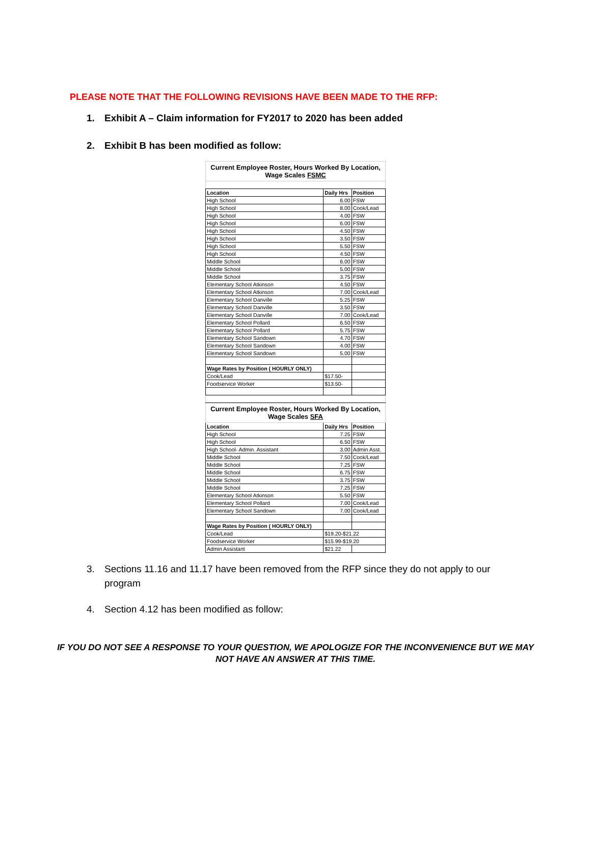PLEASE NOTE THAT THE FOLLOWING REVISIONS HAVE BEEN MADE TO THE RFP:
1. Exhibit A – Claim information for FY2017 to 2020 has been added
2. Exhibit B has been modified as follow:
| Current Employee Roster, Hours Worked By Location, Wage Scales FSMC | | |
| --- | --- | --- |
| Location | Daily Hrs | Position |
| High School | 6.00 | FSW |
| High School | 8.00 | Cook/Lead |
| High School | 4.00 | FSW |
| High School | 6.00 | FSW |
| High School | 4.50 | FSW |
| High School | 3.50 | FSW |
| High School | 5.50 | FSW |
| High School | 4.50 | FSW |
| Middle School | 6.00 | FSW |
| Middle School | 5.00 | FSW |
| Middle School | 3.75 | FSW |
| Elementary School Atkinson | 4.50 | FSW |
| Elementary School Atkinson | 7.00 | Cook/Lead |
| Elementary School Danville | 5.25 | FSW |
| Elementary School Danville | 3.50 | FSW |
| Elementary School Danville | 7.00 | Cook/Lead |
| Elementary School Pollard | 6.50 | FSW |
| Elementary School Pollard | 5.75 | FSW |
| Elementary School Sandown | 4.70 | FSW |
| Elementary School Sandown | 4.00 | FSW |
| Elementary School Sandown | 5.00 | FSW |
| Wage Rates by Position ( HOURLY ONLY) | | |
| Cook/Lead | $17.50- | |
| Foodservice Worker | $13.50- | |
| Current Employee Roster, Hours Worked By Location, Wage Scales SFA | | |
| Location | Daily Hrs | Position |
| High School | 7.25 | FSW |
| High School | 6.50 | FSW |
| High School- Admin. Assistant | 3.00 | Admin Asst. |
| Middle School | 7.50 | Cook/Lead |
| Middle School | 7.25 | FSW |
| Middle School | 6.75 | FSW |
| Middle School | 3.75 | FSW |
| Middle School | 7.25 | FSW |
| Elementary School Atkinson | 5.50 | FSW |
| Elementary School Pollard | 7.00 | Cook/Lead |
| Elementary School Sandown | 7.00 | Cook/Lead |
| Wage Rates by Position ( HOURLY ONLY) | | |
| Cook/Lead | $19.20-$21.22 | |
| Foodservice Worker | $15.99-$19.20 | |
| Admin Assistant | $21.22 | |
3. Sections 11.16 and 11.17 have been removed from the RFP since they do not apply to our program
4. Section 4.12 has been modified as follow:
IF YOU DO NOT SEE A RESPONSE TO YOUR QUESTION, WE APOLOGIZE FOR THE INCONVENIENCE BUT WE MAY
NOT HAVE AN ANSWER AT THIS TIME.